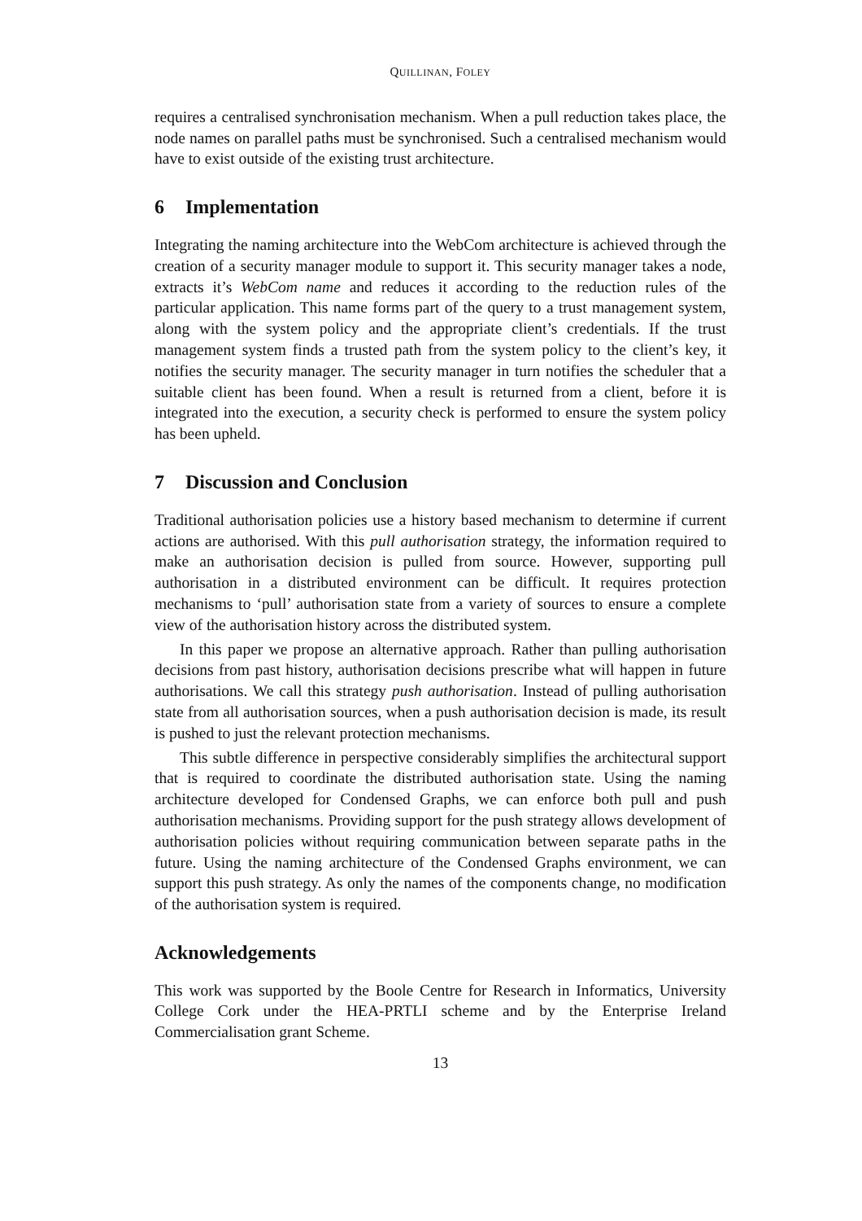QUILLINAN, FOLEY
requires a centralised synchronisation mechanism. When a pull reduction takes place, the node names on parallel paths must be synchronised. Such a centralised mechanism would have to exist outside of the existing trust architecture.
6 Implementation
Integrating the naming architecture into the WebCom architecture is achieved through the creation of a security manager module to support it. This security manager takes a node, extracts it’s WebCom name and reduces it according to the reduction rules of the particular application. This name forms part of the query to a trust management system, along with the system policy and the appropriate client’s credentials. If the trust management system finds a trusted path from the system policy to the client’s key, it notifies the security manager. The security manager in turn notifies the scheduler that a suitable client has been found. When a result is returned from a client, before it is integrated into the execution, a security check is performed to ensure the system policy has been upheld.
7 Discussion and Conclusion
Traditional authorisation policies use a history based mechanism to determine if current actions are authorised. With this pull authorisation strategy, the information required to make an authorisation decision is pulled from source. However, supporting pull authorisation in a distributed environment can be difficult. It requires protection mechanisms to ‘pull’ authorisation state from a variety of sources to ensure a complete view of the authorisation history across the distributed system.
In this paper we propose an alternative approach. Rather than pulling authorisation decisions from past history, authorisation decisions prescribe what will happen in future authorisations. We call this strategy push authorisation. Instead of pulling authorisation state from all authorisation sources, when a push authorisation decision is made, its result is pushed to just the relevant protection mechanisms.
This subtle difference in perspective considerably simplifies the architectural support that is required to coordinate the distributed authorisation state. Using the naming architecture developed for Condensed Graphs, we can enforce both pull and push authorisation mechanisms. Providing support for the push strategy allows development of authorisation policies without requiring communication between separate paths in the future. Using the naming architecture of the Condensed Graphs environment, we can support this push strategy. As only the names of the components change, no modification of the authorisation system is required.
Acknowledgements
This work was supported by the Boole Centre for Research in Informatics, University College Cork under the HEA-PRTLI scheme and by the Enterprise Ireland Commercialisation grant Scheme.
13